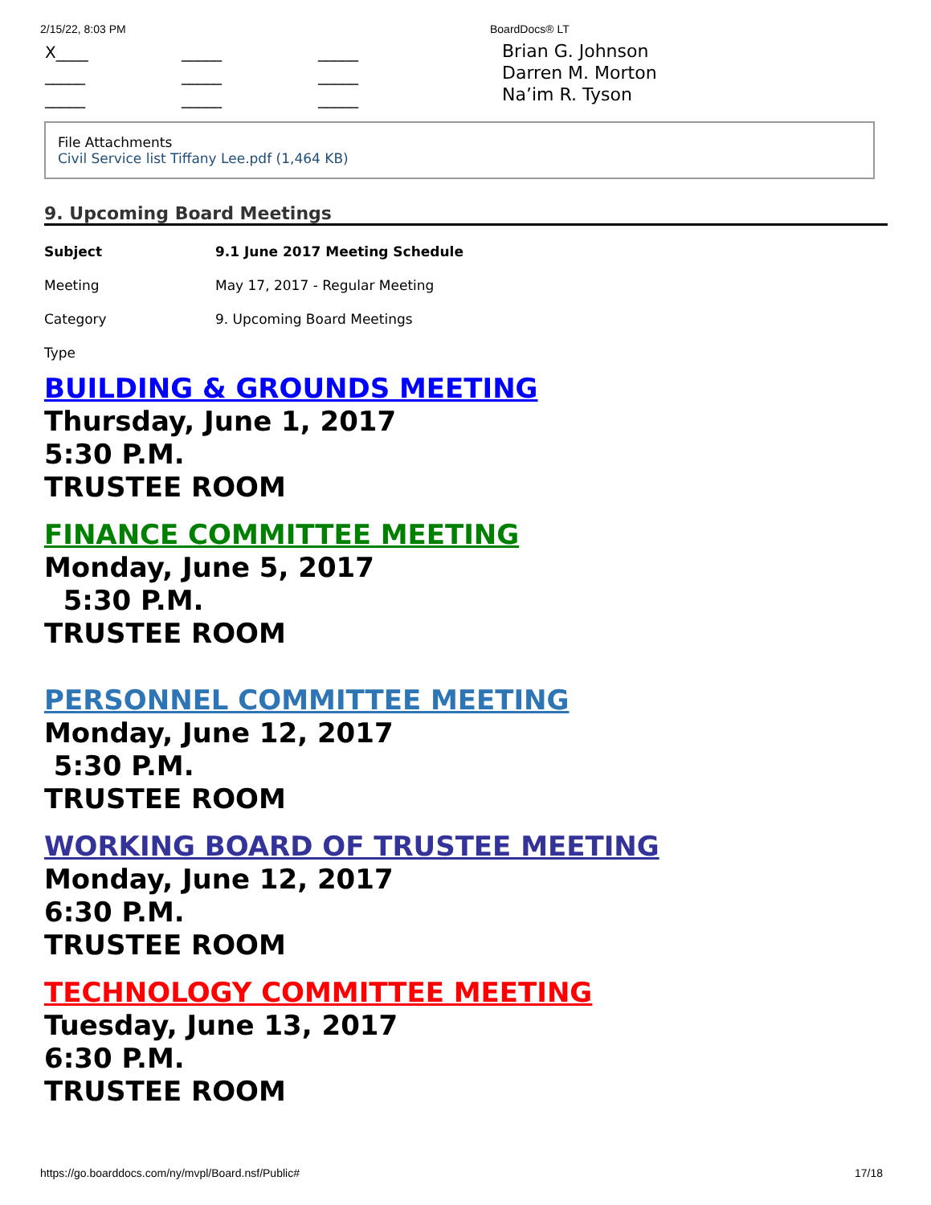2/15/22, 8:03 PM BoardDocs® LT
| X____ | _____ | _____ |
| _____ | _____ | _____ |
| _____ | _____ | _____ |
Brian G. Johnson
Darren M. Morton
Na’im R. Tyson
File Attachments
Civil Service list Tiffany Lee.pdf (1,464 KB)
9. Upcoming Board Meetings
| Subject | 9.1 June 2017 Meeting Schedule |
| Meeting | May 17, 2017 - Regular Meeting |
| Category | 9. Upcoming Board Meetings |
| Type | |
BUILDING & GROUNDS MEETING
Thursday, June 1, 2017
5:30 P.M.
TRUSTEE ROOM
FINANCE COMMITTEE MEETING
Monday, June 5, 2017
5:30 P.M.
TRUSTEE ROOM
PERSONNEL COMMITTEE MEETING
Monday, June 12, 2017
5:30 P.M.
TRUSTEE ROOM
WORKING BOARD OF TRUSTEE MEETING
Monday, June 12, 2017
6:30 P.M.
TRUSTEE ROOM
TECHNOLOGY COMMITTEE MEETING
Tuesday, June 13, 2017
6:30 P.M.
TRUSTEE ROOM
https://go.boarddocs.com/ny/mvpl/Board.nsf/Public# 17/18